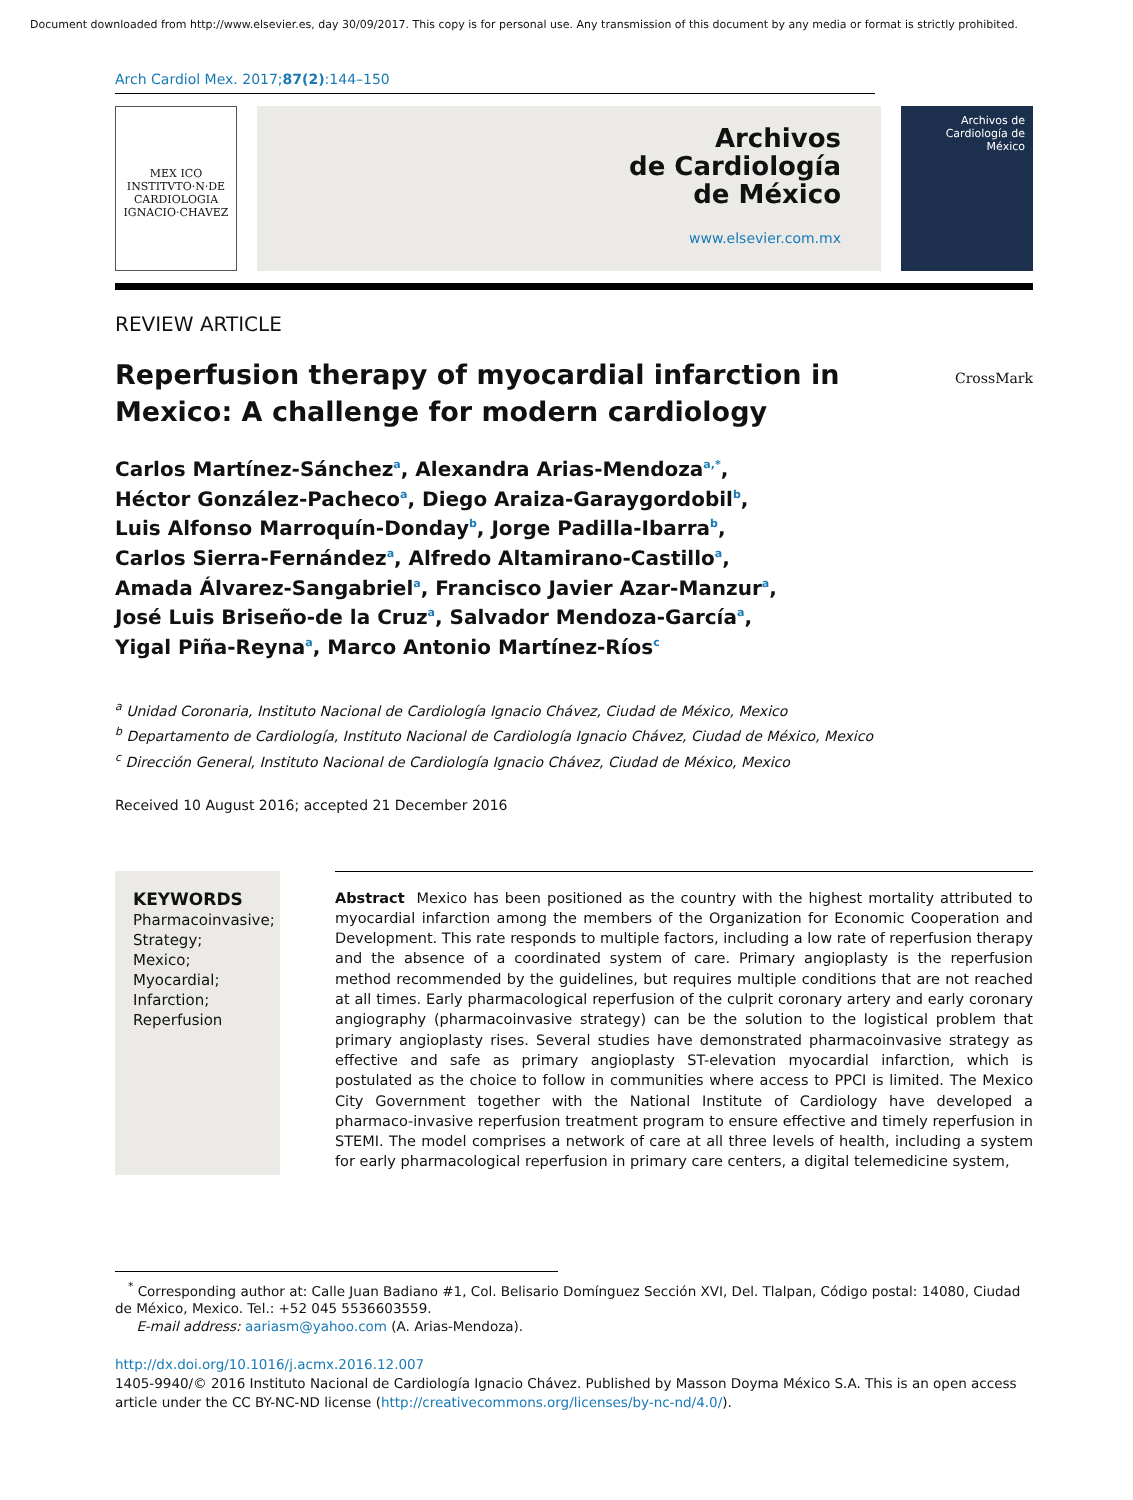Document downloaded from http://www.elsevier.es, day 30/09/2017. This copy is for personal use. Any transmission of this document by any media or format is strictly prohibited.
Arch Cardiol Mex. 2017;87(2):144–150
MEX ICO
INSTITVTO·N·DE CARDIOLOGIA IGNACIO·CHAVEZ
Archivos
de Cardiología
de México
www.elsevier.com.mx
Archivos de Cardiología de México
REVIEW ARTICLE
Reperfusion therapy of myocardial infarction in
Mexico: A challenge for modern cardiology
CrossMark
Carlos Martínez-Sánchez<sup>a</sup>, Alexandra Arias-Mendoza<sup>a,*</sup>,
Héctor González-Pacheco<sup>a</sup>, Diego Araiza-Garaygordobil<sup>b</sup>,
Luis Alfonso Marroquín-Donday<sup>b</sup>, Jorge Padilla-Ibarra<sup>b</sup>,
Carlos Sierra-Fernández<sup>a</sup>, Alfredo Altamirano-Castillo<sup>a</sup>,
Amada Álvarez-Sangabriel<sup>a</sup>, Francisco Javier Azar-Manzur<sup>a</sup>,
José Luis Briseño-de la Cruz<sup>a</sup>, Salvador Mendoza-García<sup>a</sup>,
Yigal Piña-Reyna<sup>a</sup>, Marco Antonio Martínez-Ríos<sup>c</sup>
<sup>a</sup> Unidad Coronaria, Instituto Nacional de Cardiología Ignacio Chávez, Ciudad de México, Mexico
<sup>b</sup> Departamento de Cardiología, Instituto Nacional de Cardiología Ignacio Chávez, Ciudad de México, Mexico
<sup>c</sup> Dirección General, Instituto Nacional de Cardiología Ignacio Chávez, Ciudad de México, Mexico
Received 10 August 2016; accepted 21 December 2016
KEYWORDS
Pharmacoinvasive;
Strategy;
Mexico;
Myocardial;
Infarction;
Reperfusion
Abstract Mexico has been positioned as the country with the highest mortality attributed to myocardial infarction among the members of the Organization for Economic Cooperation and Development. This rate responds to multiple factors, including a low rate of reperfusion therapy and the absence of a coordinated system of care. Primary angioplasty is the reperfusion method recommended by the guidelines, but requires multiple conditions that are not reached at all times. Early pharmacological reperfusion of the culprit coronary artery and early coronary angiography (pharmacoinvasive strategy) can be the solution to the logistical problem that primary angioplasty rises. Several studies have demonstrated pharmacoinvasive strategy as effective and safe as primary angioplasty ST-elevation myocardial infarction, which is postulated as the choice to follow in communities where access to PPCI is limited. The Mexico City Government together with the National Institute of Cardiology have developed a pharmaco-invasive reperfusion treatment program to ensure effective and timely reperfusion in STEMI. The model comprises a network of care at all three levels of health, including a system for early pharmacological reperfusion in primary care centers, a digital telemedicine system,
<sup>*</sup> Corresponding author at: Calle Juan Badiano #1, Col. Belisario Domínguez Sección XVI, Del. Tlalpan, Código postal: 14080, Ciudad de México, Mexico. Tel.: +52 045 5536603559.
E-mail address: aariasm@yahoo.com (A. Arias-Mendoza).
http://dx.doi.org/10.1016/j.acmx.2016.12.007
1405-9940/© 2016 Instituto Nacional de Cardiología Ignacio Chávez. Published by Masson Doyma México S.A. This is an open access article under the CC BY-NC-ND license (http://creativecommons.org/licenses/by-nc-nd/4.0/).